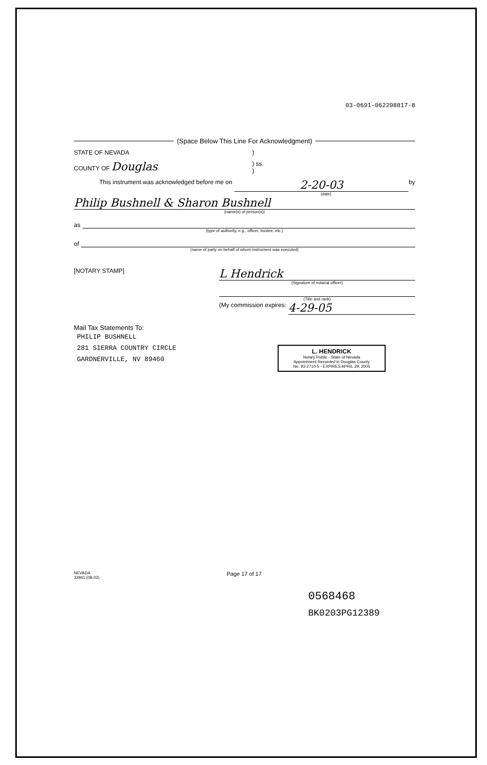03-0691-062298817-8
(Space Below This Line For Acknowledgment)
STATE OF NEVADA)
COUNTY OF Douglas) ss.
)
This instrument was acknowledged before me on 2-20-03 by
(date)
Philip Bushnell & Sharon Bushnell
(name(s) of person(s))
as
(type of authority, e.g., officer, trustee, etc.)
of
(name of party on behalf of whom instrument was executed)
[NOTARY STAMP] L Hendrick
(Signature of notarial officer)
(Title and rank)
(My commission expires: 4-29-05
Mail Tax Statements To:
PHILIP BUSHNELL
281 SIERRA COUNTRY CIRCLE
GARDNERVILLE, NV 89460
L. HENDRICK
Notary Public - State of Nevada
Appointment Recorded in Douglas County
No. 93-2710-5 - EXPIRES APRIL 29, 2005
NEVADA
32841 (08-02) Page 17 of 17
0568468
BK0203PG12389